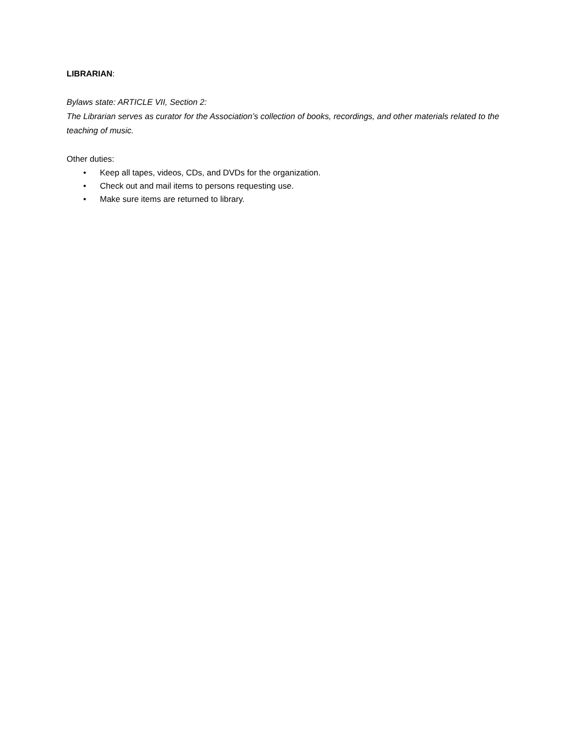LIBRARIAN:
Bylaws state: ARTICLE VII, Section 2:
The Librarian serves as curator for the Association’s collection of books, recordings, and other materials related to the teaching of music.
Other duties:
• Keep all tapes, videos, CDs, and DVDs for the organization.
• Check out and mail items to persons requesting use.
• Make sure items are returned to library.